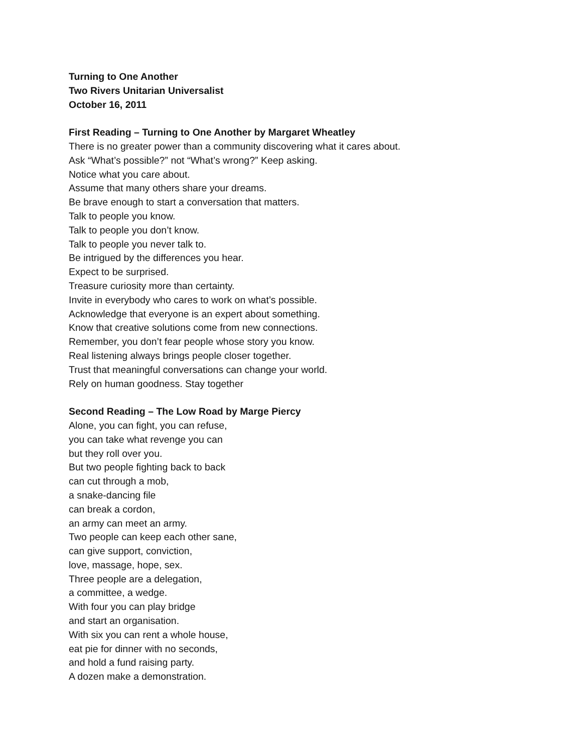Turning to One Another
Two Rivers Unitarian Universalist
October 16, 2011
First Reading – Turning to One Another by Margaret Wheatley
There is no greater power than a community discovering what it cares about.
Ask “What’s possible?” not “What’s wrong?” Keep asking.
Notice what you care about.
Assume that many others share your dreams.
Be brave enough to start a conversation that matters.
Talk to people you know.
Talk to people you don’t know.
Talk to people you never talk to.
Be intrigued by the differences you hear.
Expect to be surprised.
Treasure curiosity more than certainty.
Invite in everybody who cares to work on what’s possible.
Acknowledge that everyone is an expert about something.
Know that creative solutions come from new connections.
Remember, you don’t fear people whose story you know.
Real listening always brings people closer together.
Trust that meaningful conversations can change your world.
Rely on human goodness. Stay together
Second Reading – The Low Road by Marge Piercy
Alone, you can fight, you can refuse,
you can take what revenge you can
but they roll over you.
But two people fighting back to back
can cut through a mob,
a snake-dancing file
can break a cordon,
an army can meet an army.
Two people can keep each other sane,
can give support, conviction,
love, massage, hope, sex.
Three people are a delegation,
a committee, a wedge.
With four you can play bridge
and start an organisation.
With six you can rent a whole house,
eat pie for dinner with no seconds,
and hold a fund raising party.
A dozen make a demonstration.